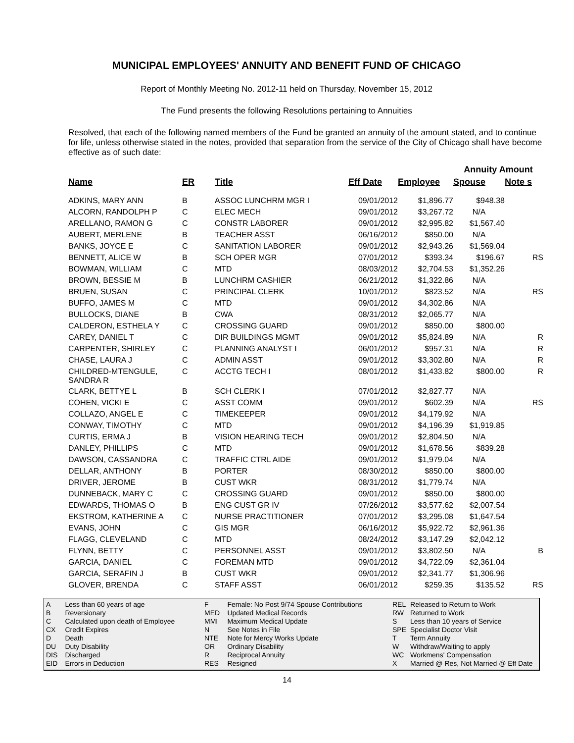MUNICIPAL EMPLOYEES' ANNUITY AND BENEFIT FUND OF CHICAGO
Report of Monthly Meeting No. 2012-11 held on Thursday, November 15, 2012
The Fund presents the following Resolutions pertaining to Annuities
Resolved, that each of the following named members of the Fund be granted an annuity of the amount stated, and to continue for life, unless otherwise stated in the notes, provided that separation from the service of the City of Chicago shall have become effective as of such date:
| | | | | | Annuity Amount | | |
| Name | ER | Title | Eff Date | Employee | Spouse | Note s | |
| ADKINS, MARY ANN | B | ASSOC LUNCHRM MGR I | 09/01/2012 | $1,896.77 | $948.38 | | |
| ALCORN, RANDOLPH P | C | ELEC MECH | 09/01/2012 | $3,267.72 | N/A | | |
| ARELLANO, RAMON G | C | CONSTR LABORER | 09/01/2012 | $2,995.82 | $1,567.40 | | |
| AUBERT, MERLENE | B | TEACHER ASST | 06/16/2012 | $850.00 | N/A | | |
| BANKS, JOYCE E | C | SANITATION LABORER | 09/01/2012 | $2,943.26 | $1,569.04 | | |
| BENNETT, ALICE W | B | SCH OPER MGR | 07/01/2012 | $393.34 | $196.67 | RS | |
| BOWMAN, WILLIAM | C | MTD | 08/03/2012 | $2,704.53 | $1,352.26 | | |
| BROWN, BESSIE M | B | LUNCHRM CASHIER | 06/21/2012 | $1,322.86 | N/A | | |
| BRUEN, SUSAN | C | PRINCIPAL CLERK | 10/01/2012 | $823.52 | N/A | RS | |
| BUFFO, JAMES M | C | MTD | 09/01/2012 | $4,302.86 | N/A | | |
| BULLOCKS, DIANE | B | CWA | 08/31/2012 | $2,065.77 | N/A | | |
| CALDERON, ESTHELA Y | C | CROSSING GUARD | 09/01/2012 | $850.00 | $800.00 | | |
| CAREY, DANIEL T | C | DIR BUILDINGS MGMT | 09/01/2012 | $5,824.89 | N/A | R | |
| CARPENTER, SHIRLEY | C | PLANNING ANALYST I | 06/01/2012 | $957.31 | N/A | R | |
| CHASE, LAURA J | C | ADMIN ASST | 09/01/2012 | $3,302.80 | N/A | R | |
| CHILDRED-MTENGULE, SANDRA R | C | ACCTG TECH I | 08/01/2012 | $1,433.82 | $800.00 | R | |
| CLARK, BETTYE L | B | SCH CLERK I | 07/01/2012 | $2,827.77 | N/A | | |
| COHEN, VICKI E | C | ASST COMM | 09/01/2012 | $602.39 | N/A | RS | |
| COLLAZO, ANGEL E | C | TIMEKEEPER | 09/01/2012 | $4,179.92 | N/A | | |
| CONWAY, TIMOTHY | C | MTD | 09/01/2012 | $4,196.39 | $1,919.85 | | |
| CURTIS, ERMA J | B | VISION HEARING TECH | 09/01/2012 | $2,804.50 | N/A | | |
| DANLEY, PHILLIPS | C | MTD | 09/01/2012 | $1,678.56 | $839.28 | | |
| DAWSON, CASSANDRA | C | TRAFFIC CTRL AIDE | 09/01/2012 | $1,979.04 | N/A | | |
| DELLAR, ANTHONY | B | PORTER | 08/30/2012 | $850.00 | $800.00 | | |
| DRIVER, JEROME | B | CUST WKR | 08/31/2012 | $1,779.74 | N/A | | |
| DUNNEBACK, MARY C | C | CROSSING GUARD | 09/01/2012 | $850.00 | $800.00 | | |
| EDWARDS, THOMAS O | B | ENG CUST GR IV | 07/26/2012 | $3,577.62 | $2,007.54 | | |
| EKSTROM, KATHERINE A | C | NURSE PRACTITIONER | 07/01/2012 | $3,295.08 | $1,647.54 | | |
| EVANS, JOHN | C | GIS MGR | 06/16/2012 | $5,922.72 | $2,961.36 | | |
| FLAGG, CLEVELAND | C | MTD | 08/24/2012 | $3,147.29 | $2,042.12 | | |
| FLYNN, BETTY | C | PERSONNEL ASST | 09/01/2012 | $3,802.50 | N/A | B | |
| GARCIA, DANIEL | C | FOREMAN MTD | 09/01/2012 | $4,722.09 | $2,361.04 | | |
| GARCIA, SERAFIN J | B | CUST WKR | 09/01/2012 | $2,341.77 | $1,306.96 | | |
| GLOVER, BRENDA | C | STAFF ASST | 06/01/2012 | $259.35 | $135.52 | RS | |
| A | Less than 60 years of age |
| B | Reversionary |
| C | Calculated upon death of Employee |
| CX | Credit Expires |
| D | Death |
| DU | Duty Disability |
| DIS | Discharged |
| EID | Errors in Deduction |
| F | Female: No Post 9/74 Spouse Contributions |
| MED | Updated Medical Records |
| MMI | Maximum Medical Update |
| N | See Notes in File |
| NTE | Note for Mercy Works Update |
| OR | Ordinary Disability |
| R | Reciprocal Annuity |
| RES | Resigned |
| REL | Released to Return to Work |
| RW | Returned to Work |
| S | Less than 10 years of Service |
| SPE | Specialist Doctor Visit |
| T | Term Annuity |
| W | Withdraw/Waiting to apply |
| WC | Workmens' Compensation |
| X | Married @ Res, Not Married @ Eff Date |
14